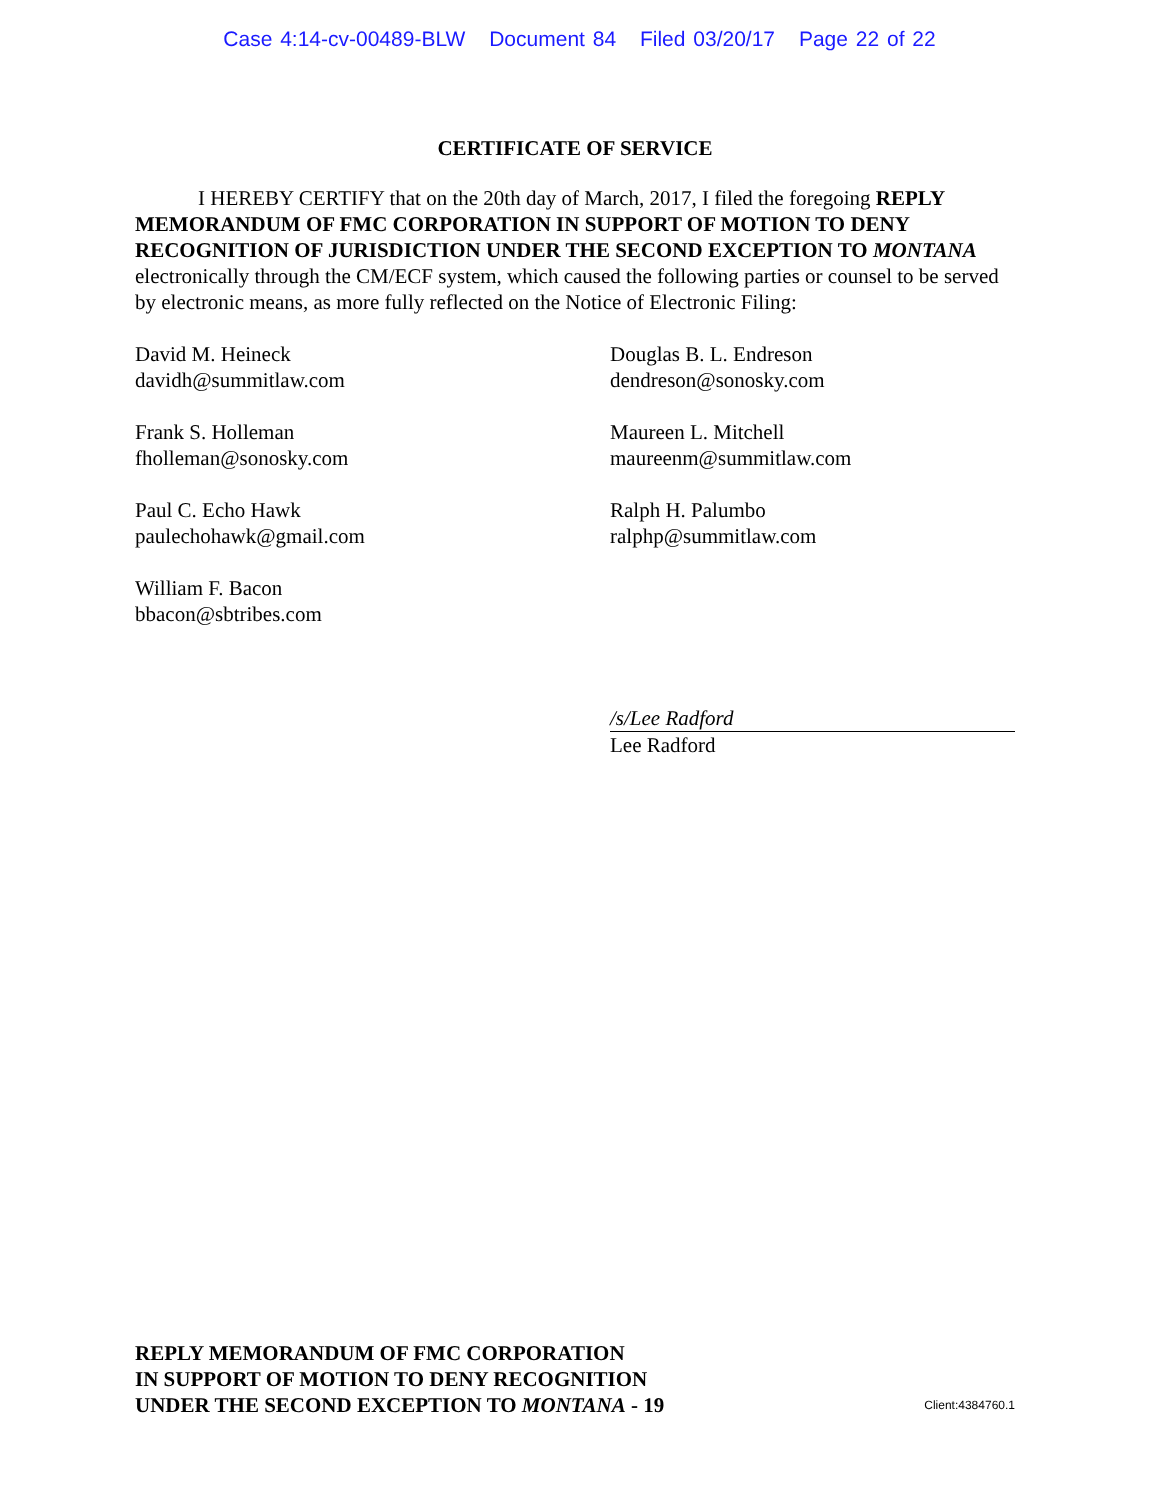Case 4:14-cv-00489-BLW Document 84 Filed 03/20/17 Page 22 of 22
CERTIFICATE OF SERVICE
I HEREBY CERTIFY that on the 20th day of March, 2017, I filed the foregoing REPLY MEMORANDUM OF FMC CORPORATION IN SUPPORT OF MOTION TO DENY RECOGNITION OF JURISDICTION UNDER THE SECOND EXCEPTION TO MONTANA electronically through the CM/ECF system, which caused the following parties or counsel to be served by electronic means, as more fully reflected on the Notice of Electronic Filing:
David M. Heineck
davidh@summitlaw.com
Douglas B. L. Endreson
dendreson@sonosky.com
Frank S. Holleman
fholleman@sonosky.com
Maureen L. Mitchell
maureenm@summitlaw.com
Paul C. Echo Hawk
paulechohawk@gmail.com
Ralph H. Palumbo
ralphp@summitlaw.com
William F. Bacon
bbacon@sbtribes.com
/s/Lee Radford
Lee Radford
REPLY MEMORANDUM OF FMC CORPORATION
IN SUPPORT OF MOTION TO DENY RECOGNITION
UNDER THE SECOND EXCEPTION TO MONTANA - 19
Client:4384760.1